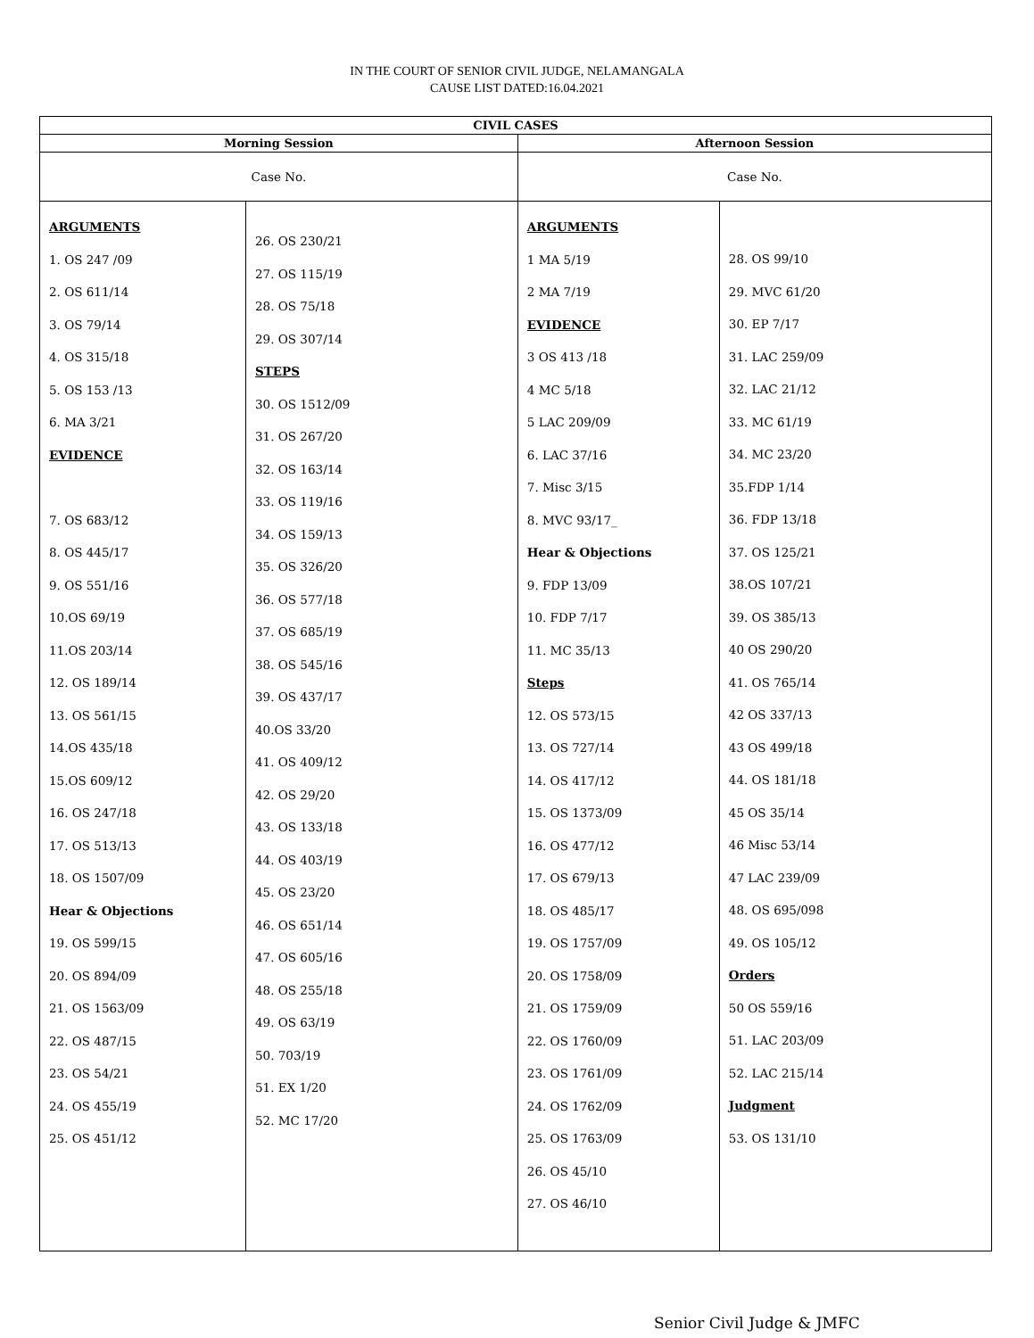IN THE COURT OF SENIOR CIVIL JUDGE, NELAMANGALA
CAUSE LIST DATED:16.04.2021
| CIVIL CASES | | | |
| --- | --- | --- | --- |
| Morning Session | | Afternoon Session | |
| Case No. | | Case No. | |
| ARGUMENTS 1. OS 247 /09 2. OS 611/14 3. OS 79/14 4. OS 315/18 5. OS 153 /13 6. MA 3/21 EVIDENCE 7. OS 683/12 8. OS 445/17 9. OS 551/16 10.OS 69/19 11.OS 203/14 12. OS 189/14 13. OS 561/15 14.OS 435/18 15.OS 609/12 16. OS 247/18 17. OS 513/13 18. OS 1507/09 Hear & Objections 19. OS 599/15 20. OS 894/09 21. OS 1563/09 22. OS 487/15 23. OS 54/21 24. OS 455/19 25. OS 451/12 | 26. OS 230/21 27. OS 115/19 28. OS 75/18 29. OS 307/14 STEPS 30. OS 1512/09 31. OS 267/20 32. OS 163/14 33. OS 119/16 34. OS 159/13 35. OS 326/20 36. OS 577/18 37. OS 685/19 38. OS 545/16 39. OS 437/17 40.OS 33/20 41. OS 409/12 42. OS 29/20 43. OS 133/18 44. OS 403/19 45. OS 23/20 46. OS 651/14 47. OS 605/16 48. OS 255/18 49. OS 63/19 50. 703/19 51. EX 1/20 52. MC 17/20 | ARGUMENTS 1 MA 5/19 2 MA 7/19 EVIDENCE 3 OS 413 /18 4 MC 5/18 5 LAC 209/09 6. LAC 37/16 7. Misc 3/15 8. MVC 93/17_ Hear & Objections 9. FDP 13/09 10. FDP 7/17 11. MC 35/13 Steps 12. OS 573/15 13. OS 727/14 14. OS 417/12 15. OS 1373/09 16. OS 477/12 17. OS 679/13 18. OS 485/17 19. OS 1757/09 20. OS 1758/09 21. OS 1759/09 22. OS 1760/09 23. OS 1761/09 24. OS 1762/09 25. OS 1763/09 26. OS 45/10 27. OS 46/10 | 28. OS 99/10 29. MVC 61/20 30. EP 7/17 31. LAC 259/09 32. LAC 21/12 33. MC 61/19 34. MC 23/20 35.FDP 1/14 36. FDP 13/18 37. OS 125/21 38.OS 107/21 39. OS 385/13 40 OS 290/20 41. OS 765/14 42 OS 337/13 43 OS 499/18 44. OS 181/18 45 OS 35/14 46 Misc 53/14 47 LAC 239/09 48. OS 695/098 49. OS 105/12 Orders 50 OS 559/16 51. LAC 203/09 52. LAC 215/14 Judgment 53. OS 131/10 |
Senior Civil Judge & JMFC